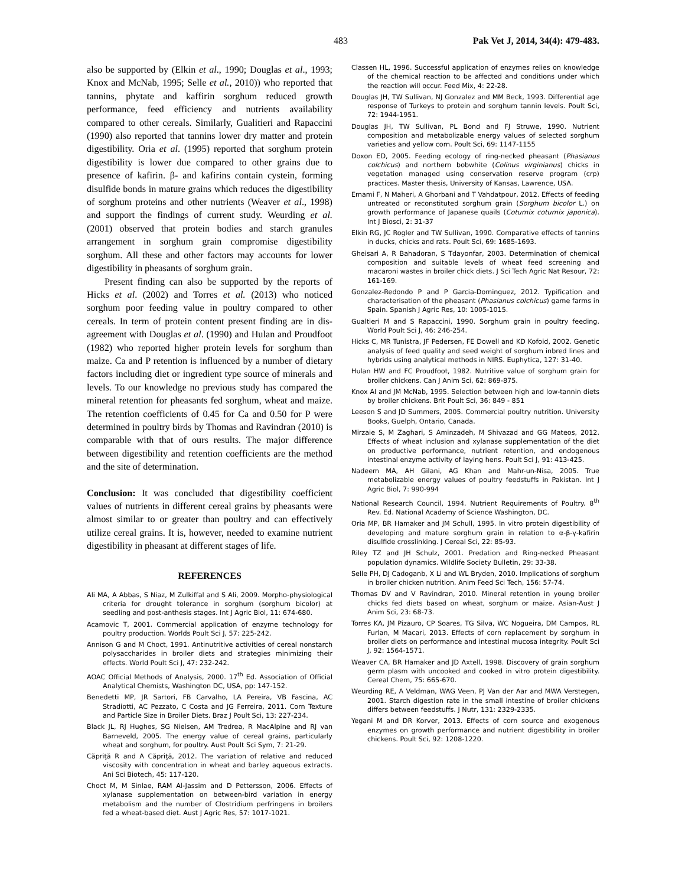483 Pak Vet J, 2014, 34(4): 479-483.
also be supported by (Elkin et al., 1990; Douglas et al., 1993; Knox and McNab, 1995; Selle et al., 2010)) who reported that tannins, phytate and kaffirin sorghum reduced growth performance, feed efficiency and nutrients availability compared to other cereals. Similarly, Gualitieri and Rapaccini (1990) also reported that tannins lower dry matter and protein digestibility. Oria et al. (1995) reported that sorghum protein digestibility is lower due compared to other grains due to presence of kafirin. β- and kafirins contain cystein, forming disulfide bonds in mature grains which reduces the digestibility of sorghum proteins and other nutrients (Weaver et al., 1998) and support the findings of current study. Weurding et al. (2001) observed that protein bodies and starch granules arrangement in sorghum grain compromise digestibility sorghum. All these and other factors may accounts for lower digestibility in pheasants of sorghum grain.
Present finding can also be supported by the reports of Hicks et al. (2002) and Torres et al. (2013) who noticed sorghum poor feeding value in poultry compared to other cereals. In term of protein content present finding are in dis-agreement with Douglas et al. (1990) and Hulan and Proudfoot (1982) who reported higher protein levels for sorghum than maize. Ca and P retention is influenced by a number of dietary factors including diet or ingredient type source of minerals and levels. To our knowledge no previous study has compared the mineral retention for pheasants fed sorghum, wheat and maize. The retention coefficients of 0.45 for Ca and 0.50 for P were determined in poultry birds by Thomas and Ravindran (2010) is comparable with that of ours results. The major difference between digestibility and retention coefficients are the method and the site of determination.
Conclusion: It was concluded that digestibility coefficient values of nutrients in different cereal grains by pheasants were almost similar to or greater than poultry and can effectively utilize cereal grains. It is, however, needed to examine nutrient digestibility in pheasant at different stages of life.
REFERENCES
Ali MA, A Abbas, S Niaz, M Zulkiffal and S Ali, 2009. Morpho-physiological criteria for drought tolerance in sorghum (sorghum bicolor) at seedling and post-anthesis stages. Int J Agric Biol, 11: 674-680.
Acamovic T, 2001. Commercial application of enzyme technology for poultry production. Worlds Poult Sci J, 57: 225-242.
Annison G and M Choct, 1991. Antinutritive activities of cereal nonstarch polysaccharides in broiler diets and strategies minimizing their effects. World Poult Sci J, 47: 232-242.
AOAC Official Methods of Analysis, 2000. 17<sup>th</sup> Ed. Association of Official Analytical Chemists, Washington DC, USA, pp: 147-152.
Benedetti MP, JR Sartori, FB Carvalho, LA Pereira, VB Fascina, AC Stradiotti, AC Pezzato, C Costa and JG Ferreira, 2011. Corn Texture and Particle Size in Broiler Diets. Braz J Poult Sci, 13: 227-234.
Black JL, RJ Hughes, SG Nielsen, AM Tredrea, R MacAlpine and RJ van Barneveld, 2005. The energy value of cereal grains, particularly wheat and sorghum, for poultry. Aust Poult Sci Sym, 7: 21-29.
Căpriţă R and A Căpriţă, 2012. The variation of relative and reduced viscosity with concentration in wheat and barley aqueous extracts. Ani Sci Biotech, 45: 117-120.
Choct M, M Sinlae, RAM Al-Jassim and D Pettersson, 2006. Effects of xylanase supplementation on between-bird variation in energy metabolism and the number of Clostridium perfringens in broilers fed a wheat-based diet. Aust J Agric Res, 57: 1017-1021.
Classen HL, 1996. Successful application of enzymes relies on knowledge of the chemical reaction to be affected and conditions under which the reaction will occur. Feed Mix, 4: 22-28.
Douglas JH, TW Sullivan, NJ Gonzalez and MM Beck, 1993. Differential age response of Turkeys to protein and sorghum tannin levels. Poult Sci, 72: 1944-1951.
Douglas JH, TW Sullivan, PL Bond and FJ Struwe, 1990. Nutrient composition and metabolizable energy values of selected sorghum varieties and yellow corn. Poult Sci, 69: 1147-1155
Doxon ED, 2005. Feeding ecology of ring-necked pheasant (Phasianus colchicus) and northern bobwhite (Colinus virginianus) chicks in vegetation managed using conservation reserve program (crp) practices. Master thesis, University of Kansas, Lawrence, USA.
Emami F, N Maheri, A Ghorbani and T Vahdatpour, 2012. Effects of feeding untreated or reconstituted sorghum grain (Sorghum bicolor L.) on growth performance of Japanese quails (Coturnix coturnix japonica). Int J Biosci, 2: 31-37
Elkin RG, JC Rogler and TW Sullivan, 1990. Comparative effects of tannins in ducks, chicks and rats. Poult Sci, 69: 1685-1693.
Gheisari A, R Bahadoran, S Tdayonfar, 2003. Determination of chemical composition and suitable levels of wheat feed screening and macaroni wastes in broiler chick diets. J Sci Tech Agric Nat Resour, 72: 161-169.
Gonzalez-Redondo P and P Garcia-Dominguez, 2012. Typification and characterisation of the pheasant (Phasianus colchicus) game farms in Spain. Spanish J Agric Res, 10: 1005-1015.
Gualtieri M and S Rapaccini, 1990. Sorghum grain in poultry feeding. World Poult Sci J, 46: 246-254.
Hicks C, MR Tunistra, JF Pedersen, FE Dowell and KD Kofoid, 2002. Genetic analysis of feed quality and seed weight of sorghum inbred lines and hybrids using analytical methods in NIRS. Euphytica, 127: 31-40.
Hulan HW and FC Proudfoot, 1982. Nutritive value of sorghum grain for broiler chickens. Can J Anim Sci, 62: 869-875.
Knox AI and JM McNab, 1995. Selection between high and low-tannin diets by broiler chickens. Brit Poult Sci, 36: 849 - 851
Leeson S and JD Summers, 2005. Commercial poultry nutrition. University Books, Guelph, Ontario, Canada.
Mirzaie S, M Zaghari, S Aminzadeh, M Shivazad and GG Mateos, 2012. Effects of wheat inclusion and xylanase supplementation of the diet on productive performance, nutrient retention, and endogenous intestinal enzyme activity of laying hens. Poult Sci J, 91: 413-425.
Nadeem MA, AH Gilani, AG Khan and Mahr-un-Nisa, 2005. True metabolizable energy values of poultry feedstuffs in Pakistan. Int J Agric Biol, 7: 990-994
National Research Council, 1994. Nutrient Requirements of Poultry. 8<sup>th</sup> Rev. Ed. National Academy of Science Washington, DC.
Oria MP, BR Hamaker and JM Schull, 1995. In vitro protein digestibility of developing and mature sorghum grain in relation to α-β-γ-kafirin disulfide crosslinking. J Cereal Sci, 22: 85-93.
Riley TZ and JH Schulz, 2001. Predation and Ring-necked Pheasant population dynamics. Wildlife Society Bulletin, 29: 33-38.
Selle PH, DJ Cadoganb, X Li and WL Bryden, 2010. Implications of sorghum in broiler chicken nutrition. Anim Feed Sci Tech, 156: 57-74.
Thomas DV and V Ravindran, 2010. Mineral retention in young broiler chicks fed diets based on wheat, sorghum or maize. Asian-Aust J Anim Sci, 23: 68-73.
Torres KA, JM Pizauro, CP Soares, TG Silva, WC Nogueira, DM Campos, RL Furlan, M Macari, 2013. Effects of corn replacement by sorghum in broiler diets on performance and intestinal mucosa integrity. Poult Sci J, 92: 1564-1571.
Weaver CA, BR Hamaker and JD Axtell, 1998. Discovery of grain sorghum germ plasm with uncooked and cooked in vitro protein digestibility. Cereal Chem, 75: 665-670.
Weurding RE, A Veldman, WAG Veen, PJ Van der Aar and MWA Verstegen, 2001. Starch digestion rate in the small intestine of broiler chickens differs between feedstuffs. J Nutr, 131: 2329-2335.
Yegani M and DR Korver, 2013. Effects of corn source and exogenous enzymes on growth performance and nutrient digestibility in broiler chickens. Poult Sci, 92: 1208-1220.